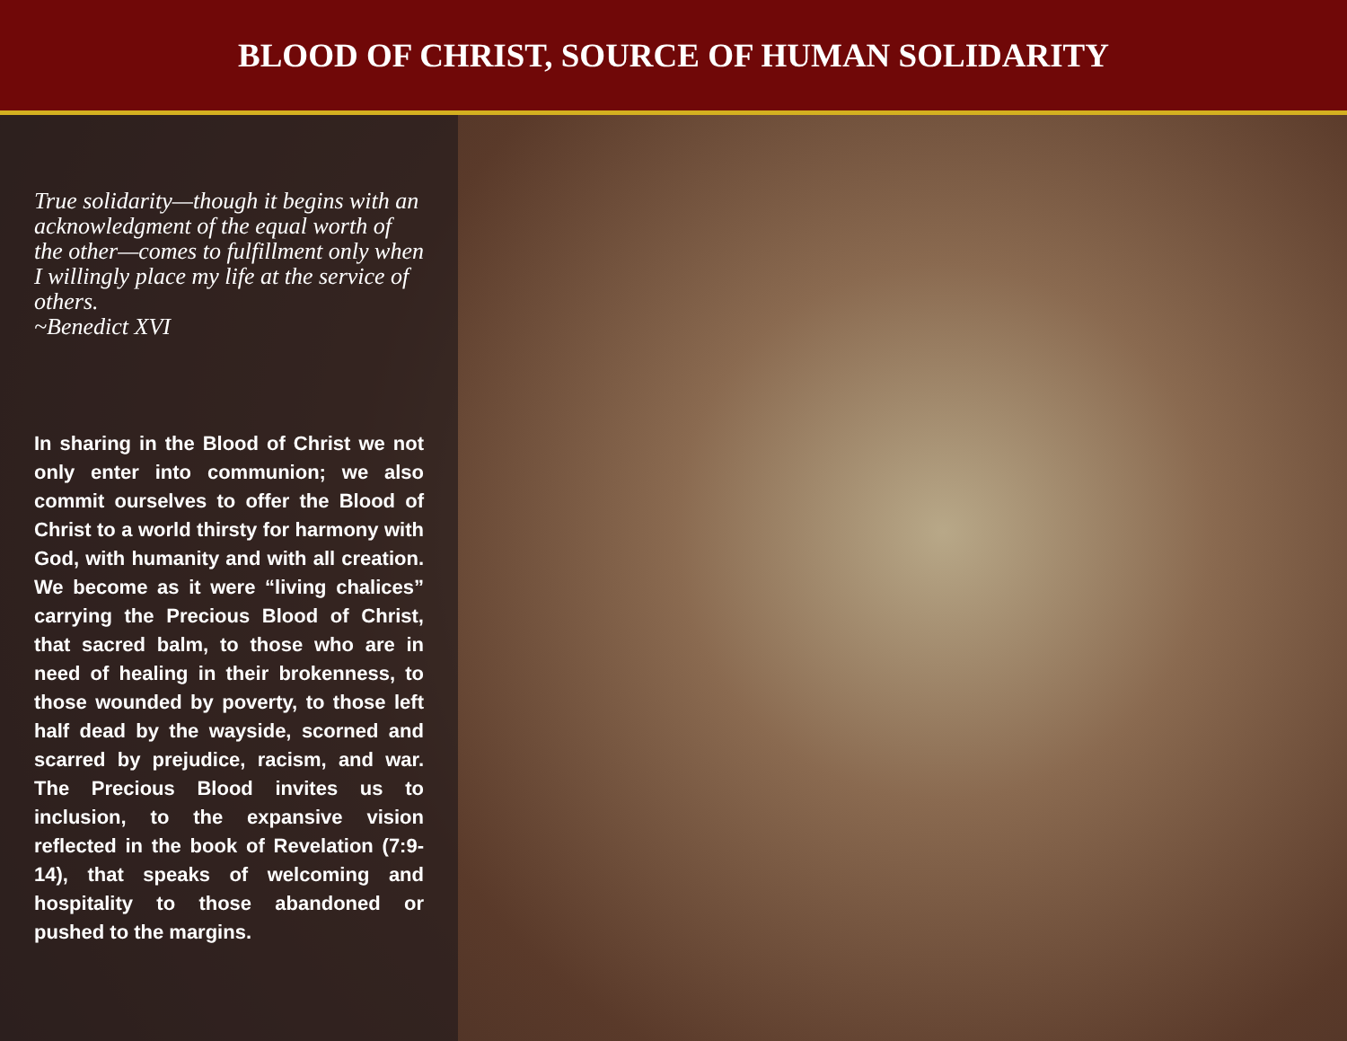BLOOD OF CHRIST, SOURCE OF HUMAN SOLIDARITY
True solidarity—though it begins with an acknowledgment of the equal worth of the other—comes to fulfillment only when I willingly place my life at the service of others.
~Benedict XVI
In sharing in the Blood of Christ we not only enter into communion; we also commit ourselves to offer the Blood of Christ to a world thirsty for harmony with God, with humanity and with all creation. We become as it were “living chalices” carrying the Precious Blood of Christ, that sacred balm, to those who are in need of healing in their brokenness, to those wounded by poverty, to those left half dead by the wayside, scorned and scarred by prejudice, racism, and war. The Precious Blood invites us to inclusion, to the expansive vision reflected in the book of Revelation (7:9-14), that speaks of welcoming and hospitality to those abandoned or pushed to the margins.